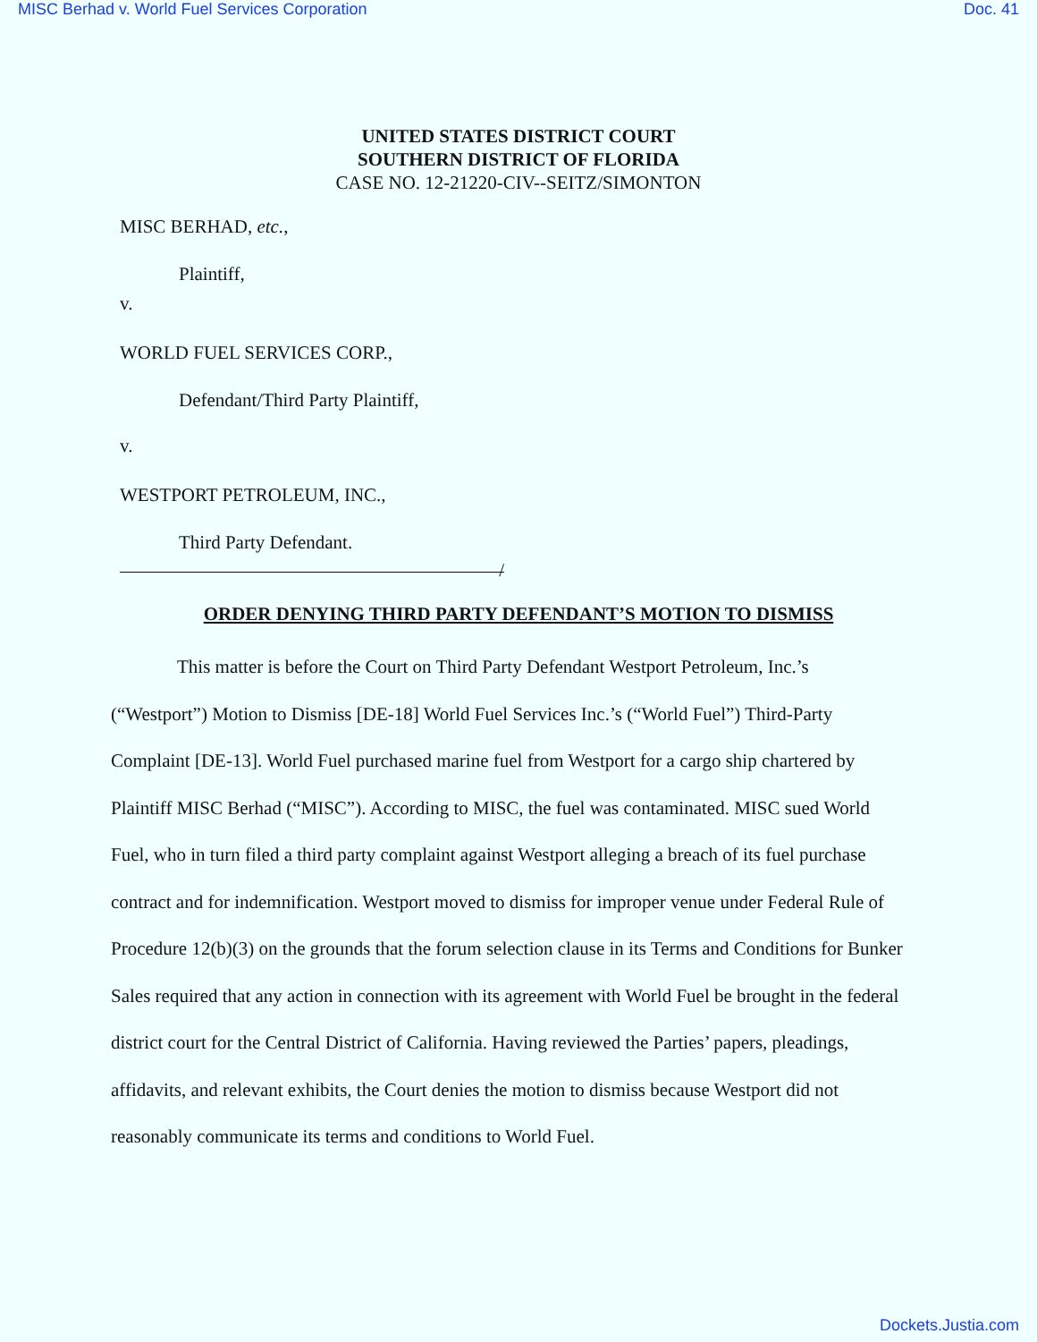MISC Berhad v. World Fuel Services Corporation Doc. 41
UNITED STATES DISTRICT COURT
SOUTHERN DISTRICT OF FLORIDA
CASE NO. 12-21220-CIV--SEITZ/SIMONTON
MISC BERHAD, etc.,
Plaintiff,
v.
WORLD FUEL SERVICES CORP.,
Defendant/Third Party Plaintiff,
v.
WESTPORT PETROLEUM, INC.,
Third Party Defendant.
/
ORDER DENYING THIRD PARTY DEFENDANT’S MOTION TO DISMISS
This matter is before the Court on Third Party Defendant Westport Petroleum, Inc.’s (“Westport”) Motion to Dismiss [DE-18] World Fuel Services Inc.’s (“World Fuel”) Third-Party Complaint [DE-13]. World Fuel purchased marine fuel from Westport for a cargo ship chartered by Plaintiff MISC Berhad (“MISC”). According to MISC, the fuel was contaminated. MISC sued World Fuel, who in turn filed a third party complaint against Westport alleging a breach of its fuel purchase contract and for indemnification. Westport moved to dismiss for improper venue under Federal Rule of Procedure 12(b)(3) on the grounds that the forum selection clause in its Terms and Conditions for Bunker Sales required that any action in connection with its agreement with World Fuel be brought in the federal district court for the Central District of California. Having reviewed the Parties’ papers, pleadings, affidavits, and relevant exhibits, the Court denies the motion to dismiss because Westport did not reasonably communicate its terms and conditions to World Fuel.
Dockets.Justia.com